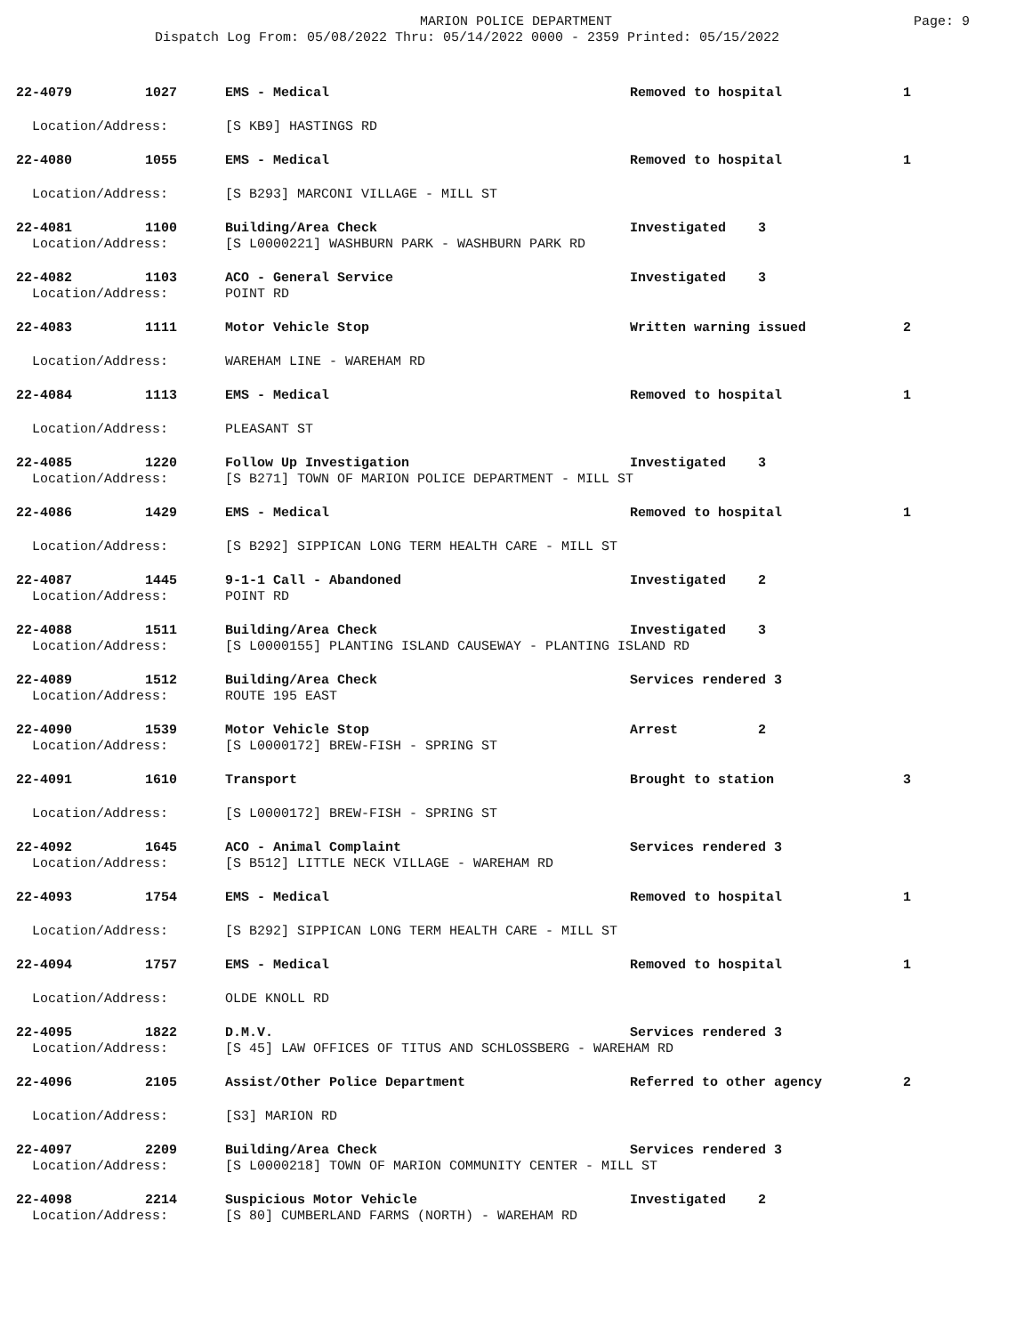MARION POLICE DEPARTMENT
Dispatch Log From: 05/08/2022 Thru: 05/14/2022 0000 - 2359 Printed: 05/15/2022
Page: 9
| 22-4079 | 1027 | EMS - Medical | Removed to hospital | 1 |
| Location/Address: | | [S KB9] HASTINGS RD | | |
| 22-4080 | 1055 | EMS - Medical | Removed to hospital | 1 |
| Location/Address: | | [S B293] MARCONI VILLAGE - MILL ST | | |
| 22-4081 | 1100 | Building/Area Check | Investigated 3 | |
| Location/Address: | | [S L0000221] WASHBURN PARK - WASHBURN PARK RD | | |
| 22-4082 | 1103 | ACO - General Service | Investigated 3 | |
| Location/Address: | | POINT RD | | |
| 22-4083 | 1111 | Motor Vehicle Stop | Written warning issued | 2 |
| Location/Address: | | WAREHAM LINE - WAREHAM RD | | |
| 22-4084 | 1113 | EMS - Medical | Removed to hospital | 1 |
| Location/Address: | | PLEASANT ST | | |
| 22-4085 | 1220 | Follow Up Investigation | Investigated 3 | |
| Location/Address: | | [S B271] TOWN OF MARION POLICE DEPARTMENT - MILL ST | | |
| 22-4086 | 1429 | EMS - Medical | Removed to hospital | 1 |
| Location/Address: | | [S B292] SIPPICAN LONG TERM HEALTH CARE - MILL ST | | |
| 22-4087 | 1445 | 9-1-1 Call - Abandoned | Investigated 2 | |
| Location/Address: | | POINT RD | | |
| 22-4088 | 1511 | Building/Area Check | Investigated 3 | |
| Location/Address: | | [S L0000155] PLANTING ISLAND CAUSEWAY - PLANTING ISLAND RD | | |
| 22-4089 | 1512 | Building/Area Check | Services rendered 3 | |
| Location/Address: | | ROUTE 195 EAST | | |
| 22-4090 | 1539 | Motor Vehicle Stop | Arrest 2 | |
| Location/Address: | | [S L0000172] BREW-FISH - SPRING ST | | |
| 22-4091 | 1610 | Transport | Brought to station | 3 |
| Location/Address: | | [S L0000172] BREW-FISH - SPRING ST | | |
| 22-4092 | 1645 | ACO - Animal Complaint | Services rendered 3 | |
| Location/Address: | | [S B512] LITTLE NECK VILLAGE - WAREHAM RD | | |
| 22-4093 | 1754 | EMS - Medical | Removed to hospital | 1 |
| Location/Address: | | [S B292] SIPPICAN LONG TERM HEALTH CARE - MILL ST | | |
| 22-4094 | 1757 | EMS - Medical | Removed to hospital | 1 |
| Location/Address: | | OLDE KNOLL RD | | |
| 22-4095 | 1822 | D.M.V. | Services rendered 3 | |
| Location/Address: | | [S 45] LAW OFFICES OF TITUS AND SCHLOSSBERG - WAREHAM RD | | |
| 22-4096 | 2105 | Assist/Other Police Department | Referred to other agency | 2 |
| Location/Address: | | [S3] MARION RD | | |
| 22-4097 | 2209 | Building/Area Check | Services rendered 3 | |
| Location/Address: | | [S L0000218] TOWN OF MARION COMMUNITY CENTER - MILL ST | | |
| 22-4098 | 2214 | Suspicious Motor Vehicle | Investigated 2 | |
| Location/Address: | | [S 80] CUMBERLAND FARMS (NORTH) - WAREHAM RD | | |